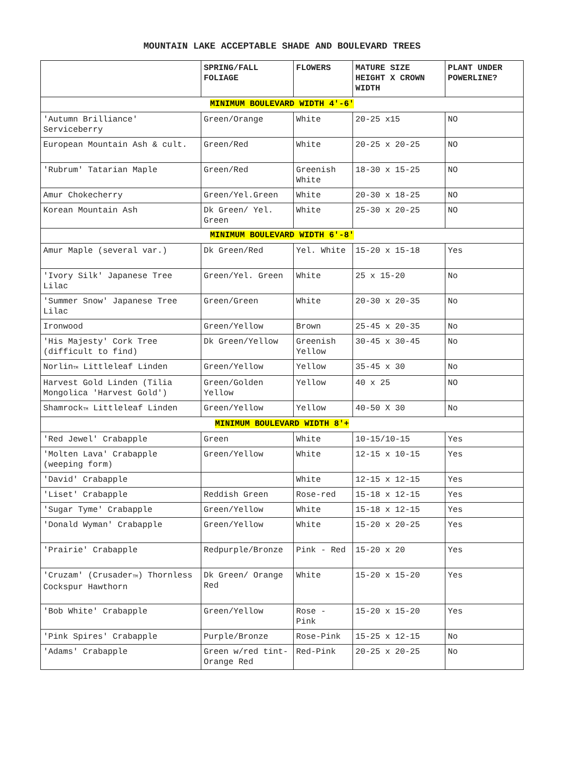MOUNTAIN LAKE ACCEPTABLE SHADE AND BOULEVARD TREES
| | SPRING/FALL FOLIAGE | FLOWERS | MATURE SIZE HEIGHT X CROWN WIDTH | PLANT UNDER POWERLINE? |
| --- | --- | --- | --- | --- |
| MINIMUM BOULEVARD WIDTH 4'-6' | | | | |
| 'Autumn Brilliance' Serviceberry | Green/Orange | White | 20-25 x15 | NO |
| European Mountain Ash & cult. | Green/Red | White | 20-25 x 20-25 | NO |
| 'Rubrum' Tatarian Maple | Green/Red | Greenish White | 18-30 x 15-25 | NO |
| Amur Chokecherry | Green/Yel.Green | White | 20-30 x 18-25 | NO |
| Korean Mountain Ash | Dk Green/ Yel. Green | White | 25-30 x 20-25 | NO |
| MINIMUM BOULEVARD WIDTH 6'-8' | | | | |
| Amur Maple (several var.) | Dk Green/Red | Yel. White | 15-20 x 15-18 | Yes |
| 'Ivory Silk' Japanese Tree Lilac | Green/Yel. Green | White | 25 x 15-20 | No |
| 'Summer Snow' Japanese Tree Lilac | Green/Green | White | 20-30 x 20-35 | No |
| Ironwood | Green/Yellow | Brown | 25-45 x 20-35 | No |
| 'His Majesty' Cork Tree (difficult to find) | Dk Green/Yellow | Greenish Yellow | 30-45 x 30-45 | No |
| Norlin TM Littleleaf Linden | Green/Yellow | Yellow | 35-45 x 30 | No |
| Harvest Gold Linden (Tilia Mongolica 'Harvest Gold') | Green/Golden Yellow | Yellow | 40 x 25 | NO |
| Shamrock TM Littleleaf Linden | Green/Yellow | Yellow | 40-50 X 30 | No |
| MINIMUM BOULEVARD WIDTH 8'+ | | | | |
| 'Red Jewel' Crabapple | Green | White | 10-15/10-15 | Yes |
| 'Molten Lava' Crabapple (weeping form) | Green/Yellow | White | 12-15 x 10-15 | Yes |
| 'David' Crabapple | | White | 12-15 x 12-15 | Yes |
| 'Liset' Crabapple | Reddish Green | Rose-red | 15-18 x 12-15 | Yes |
| 'Sugar Tyme' Crabapple | Green/Yellow | White | 15-18 x 12-15 | Yes |
| 'Donald Wyman' Crabapple | Green/Yellow | White | 15-20 x 20-25 | Yes |
| 'Prairie' Crabapple | Redpurple/Bronze | Pink - Red | 15-20 x 20 | Yes |
| 'Cruzam' (Crusader TM ) Thornless Cockspur Hawthorn | Dk Green/ Orange Red | White | 15-20 x 15-20 | Yes |
| 'Bob White' Crabapple | Green/Yellow | Rose - Pink | 15-20 x 15-20 | Yes |
| 'Pink Spires' Crabapple | Purple/Bronze | Rose-Pink | 15-25 x 12-15 | No |
| 'Adams' Crabapple | Green w/red tint-Orange Red | Red-Pink | 20-25 x 20-25 | No |